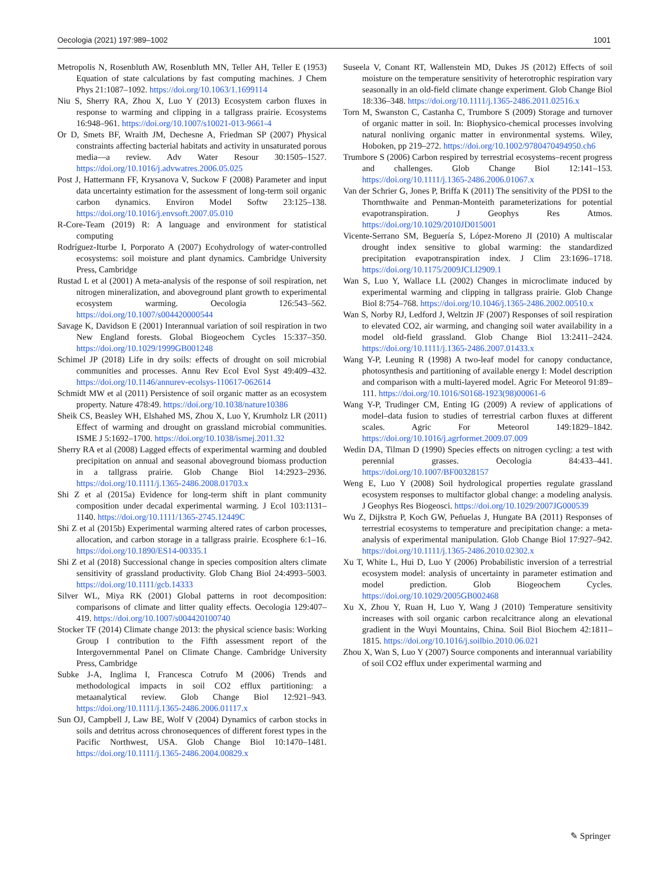Oecologia (2021) 197:989–1002 1001
Metropolis N, Rosenbluth AW, Rosenbluth MN, Teller AH, Teller E (1953) Equation of state calculations by fast computing machines. J Chem Phys 21:1087–1092. https://doi.org/10.1063/1.1699114
Niu S, Sherry RA, Zhou X, Luo Y (2013) Ecosystem carbon fluxes in response to warming and clipping in a tallgrass prairie. Ecosystems 16:948–961. https://doi.org/10.1007/s10021-013-9661-4
Or D, Smets BF, Wraith JM, Dechesne A, Friedman SP (2007) Physical constraints affecting bacterial habitats and activity in unsaturated porous media—a review. Adv Water Resour 30:1505–1527. https://doi.org/10.1016/j.advwatres.2006.05.025
Post J, Hattermann FF, Krysanova V, Suckow F (2008) Parameter and input data uncertainty estimation for the assessment of long-term soil organic carbon dynamics. Environ Model Softw 23:125–138. https://doi.org/10.1016/j.envsoft.2007.05.010
R-Core-Team (2019) R: A language and environment for statistical computing
Rodríguez-Iturbe I, Porporato A (2007) Ecohydrology of water-controlled ecosystems: soil moisture and plant dynamics. Cambridge University Press, Cambridge
Rustad L et al (2001) A meta-analysis of the response of soil respiration, net nitrogen mineralization, and aboveground plant growth to experimental ecosystem warming. Oecologia 126:543–562. https://doi.org/10.1007/s004420000544
Savage K, Davidson E (2001) Interannual variation of soil respiration in two New England forests. Global Biogeochem Cycles 15:337–350. https://doi.org/10.1029/1999GB001248
Schimel JP (2018) Life in dry soils: effects of drought on soil microbial communities and processes. Annu Rev Ecol Evol Syst 49:409–432. https://doi.org/10.1146/annurev-ecolsys-110617-062614
Schmidt MW et al (2011) Persistence of soil organic matter as an ecosystem property. Nature 478:49. https://doi.org/10.1038/nature10386
Sheik CS, Beasley WH, Elshahed MS, Zhou X, Luo Y, Krumholz LR (2011) Effect of warming and drought on grassland microbial communities. ISME J 5:1692–1700. https://doi.org/10.1038/ismej.2011.32
Sherry RA et al (2008) Lagged effects of experimental warming and doubled precipitation on annual and seasonal aboveground biomass production in a tallgrass prairie. Glob Change Biol 14:2923–2936. https://doi.org/10.1111/j.1365-2486.2008.01703.x
Shi Z et al (2015a) Evidence for long-term shift in plant community composition under decadal experimental warming. J Ecol 103:1131–1140. https://doi.org/10.1111/1365-2745.12449C
Shi Z et al (2015b) Experimental warming altered rates of carbon processes, allocation, and carbon storage in a tallgrass prairie. Ecosphere 6:1–16. https://doi.org/10.1890/ES14-00335.1
Shi Z et al (2018) Successional change in species composition alters climate sensitivity of grassland productivity. Glob Chang Biol 24:4993–5003. https://doi.org/10.1111/gcb.14333
Silver WL, Miya RK (2001) Global patterns in root decomposition: comparisons of climate and litter quality effects. Oecologia 129:407–419. https://doi.org/10.1007/s004420100740
Stocker TF (2014) Climate change 2013: the physical science basis: Working Group I contribution to the Fifth assessment report of the Intergovernmental Panel on Climate Change. Cambridge University Press, Cambridge
Subke J-A, Inglima I, Francesca Cotrufo M (2006) Trends and methodological impacts in soil CO2 efflux partitioning: a metaanalytical review. Glob Change Biol 12:921–943. https://doi.org/10.1111/j.1365-2486.2006.01117.x
Sun OJ, Campbell J, Law BE, Wolf V (2004) Dynamics of carbon stocks in soils and detritus across chronosequences of different forest types in the Pacific Northwest, USA. Glob Change Biol 10:1470–1481. https://doi.org/10.1111/j.1365-2486.2004.00829.x
Suseela V, Conant RT, Wallenstein MD, Dukes JS (2012) Effects of soil moisture on the temperature sensitivity of heterotrophic respiration vary seasonally in an old-field climate change experiment. Glob Change Biol 18:336–348. https://doi.org/10.1111/j.1365-2486.2011.02516.x
Torn M, Swanston C, Castanha C, Trumbore S (2009) Storage and turnover of organic matter in soil. In: Biophysico-chemical processes involving natural nonliving organic matter in environmental systems. Wiley, Hoboken, pp 219–272. https://doi.org/10.1002/9780470494950.ch6
Trumbore S (2006) Carbon respired by terrestrial ecosystems–recent progress and challenges. Glob Change Biol 12:141–153. https://doi.org/10.1111/j.1365-2486.2006.01067.x
Van der Schrier G, Jones P, Briffa K (2011) The sensitivity of the PDSI to the Thornthwaite and Penman-Monteith parameterizations for potential evapotranspiration. J Geophys Res Atmos. https://doi.org/10.1029/2010JD015001
Vicente-Serrano SM, Beguería S, López-Moreno JI (2010) A multiscalar drought index sensitive to global warming: the standardized precipitation evapotranspiration index. J Clim 23:1696–1718. https://doi.org/10.1175/2009JCLI2909.1
Wan S, Luo Y, Wallace LL (2002) Changes in microclimate induced by experimental warming and clipping in tallgrass prairie. Glob Change Biol 8:754–768. https://doi.org/10.1046/j.1365-2486.2002.00510.x
Wan S, Norby RJ, Ledford J, Weltzin JF (2007) Responses of soil respiration to elevated CO2, air warming, and changing soil water availability in a model old-field grassland. Glob Change Biol 13:2411–2424. https://doi.org/10.1111/j.1365-2486.2007.01433.x
Wang Y-P, Leuning R (1998) A two-leaf model for canopy conductance, photosynthesis and partitioning of available energy I: Model description and comparison with a multi-layered model. Agric For Meteorol 91:89–111. https://doi.org/10.1016/S0168-1923(98)00061-6
Wang Y-P, Trudinger CM, Enting IG (2009) A review of applications of model–data fusion to studies of terrestrial carbon fluxes at different scales. Agric For Meteorol 149:1829–1842. https://doi.org/10.1016/j.agrformet.2009.07.009
Wedin DA, Tilman D (1990) Species effects on nitrogen cycling: a test with perennial grasses. Oecologia 84:433–441. https://doi.org/10.1007/BF00328157
Weng E, Luo Y (2008) Soil hydrological properties regulate grassland ecosystem responses to multifactor global change: a modeling analysis. J Geophys Res Biogeosci. https://doi.org/10.1029/2007JG000539
Wu Z, Dijkstra P, Koch GW, Peñuelas J, Hungate BA (2011) Responses of terrestrial ecosystems to temperature and precipitation change: a meta-analysis of experimental manipulation. Glob Change Biol 17:927–942. https://doi.org/10.1111/j.1365-2486.2010.02302.x
Xu T, White L, Hui D, Luo Y (2006) Probabilistic inversion of a terrestrial ecosystem model: analysis of uncertainty in parameter estimation and model prediction. Glob Biogeochem Cycles. https://doi.org/10.1029/2005GB002468
Xu X, Zhou Y, Ruan H, Luo Y, Wang J (2010) Temperature sensitivity increases with soil organic carbon recalcitrance along an elevational gradient in the Wuyi Mountains, China. Soil Biol Biochem 42:1811–1815. https://doi.org/10.1016/j.soilbio.2010.06.021
Zhou X, Wan S, Luo Y (2007) Source components and interannual variability of soil CO2 efflux under experimental warming and
✎ Springer